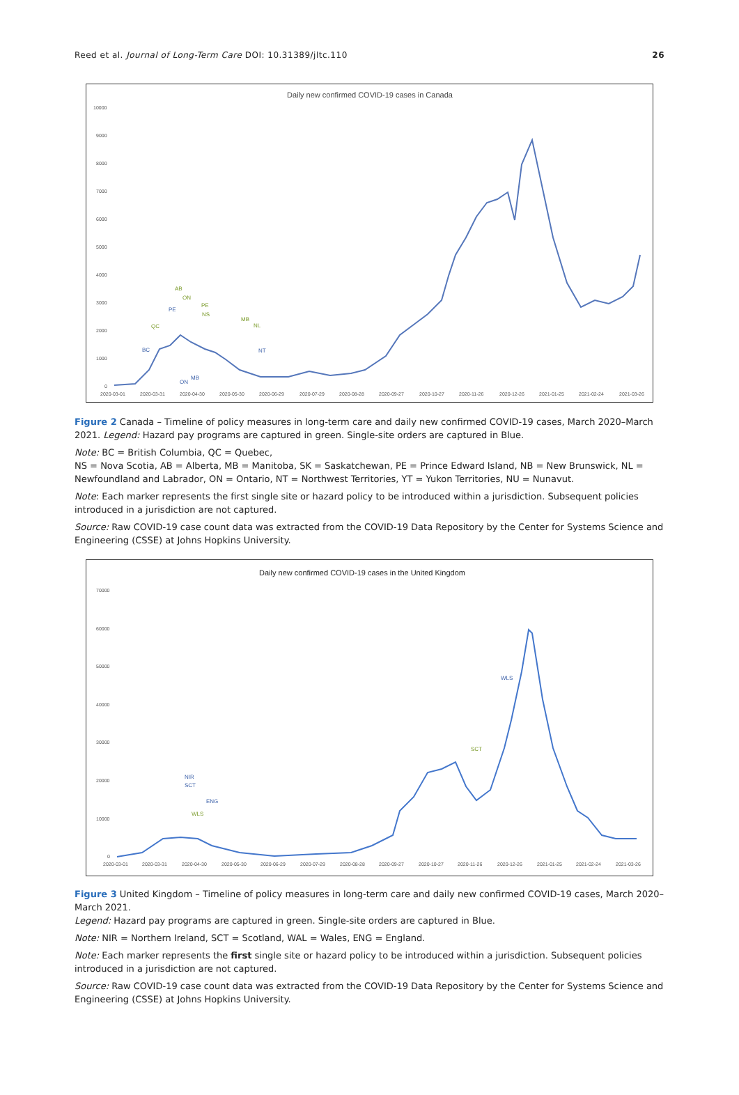Reed et al. Journal of Long-Term Care DOI: 10.31389/jltc.110 26
Daily new confirmed COVID-19 cases in Canada
10000
9000
8000
7000
6000
5000
4000
3000
2000
1000
0
2020-03-01
2020-03-31
2020-04-30
2020-05-30
2020-06-29
2020-07-29
2020-08-28
2020-09-27
2020-10-27
2020-11-26
2020-12-26
2021-01-25
2021-02-24
2021-03-26
BC
QC
AB
ON
PE
PE
NS
MB
NL
NT
ON
MB
Figure 2 Canada – Timeline of policy measures in long-term care and daily new confirmed COVID-19 cases, March 2020–March 2021. Legend: Hazard pay programs are captured in green. Single-site orders are captured in Blue.
Note: BC = British Columbia, QC = Quebec,
NS = Nova Scotia, AB = Alberta, MB = Manitoba, SK = Saskatchewan, PE = Prince Edward Island, NB = New Brunswick, NL = Newfoundland and Labrador, ON = Ontario, NT = Northwest Territories, YT = Yukon Territories, NU = Nunavut.
Note: Each marker represents the first single site or hazard policy to be introduced within a jurisdiction. Subsequent policies introduced in a jurisdiction are not captured.
Source: Raw COVID-19 case count data was extracted from the COVID-19 Data Repository by the Center for Systems Science and Engineering (CSSE) at Johns Hopkins University.
Daily new confirmed COVID-19 cases in the United Kingdom
70000
60000
50000
40000
30000
20000
10000
0
2020-03-01
2020-03-31
2020-04-30
2020-05-30
2020-06-29
2020-07-29
2020-08-28
2020-09-27
2020-10-27
2020-11-26
2020-12-26
2021-01-25
2021-02-24
2021-03-26
NIR
SCT
ENG
WLS
SCT
WLS
Figure 3 United Kingdom – Timeline of policy measures in long-term care and daily new confirmed COVID-19 cases, March 2020–March 2021.
Legend: Hazard pay programs are captured in green. Single-site orders are captured in Blue.
Note: NIR = Northern Ireland, SCT = Scotland, WAL = Wales, ENG = England.
Note: Each marker represents the first single site or hazard policy to be introduced within a jurisdiction. Subsequent policies introduced in a jurisdiction are not captured.
Source: Raw COVID-19 case count data was extracted from the COVID-19 Data Repository by the Center for Systems Science and Engineering (CSSE) at Johns Hopkins University.